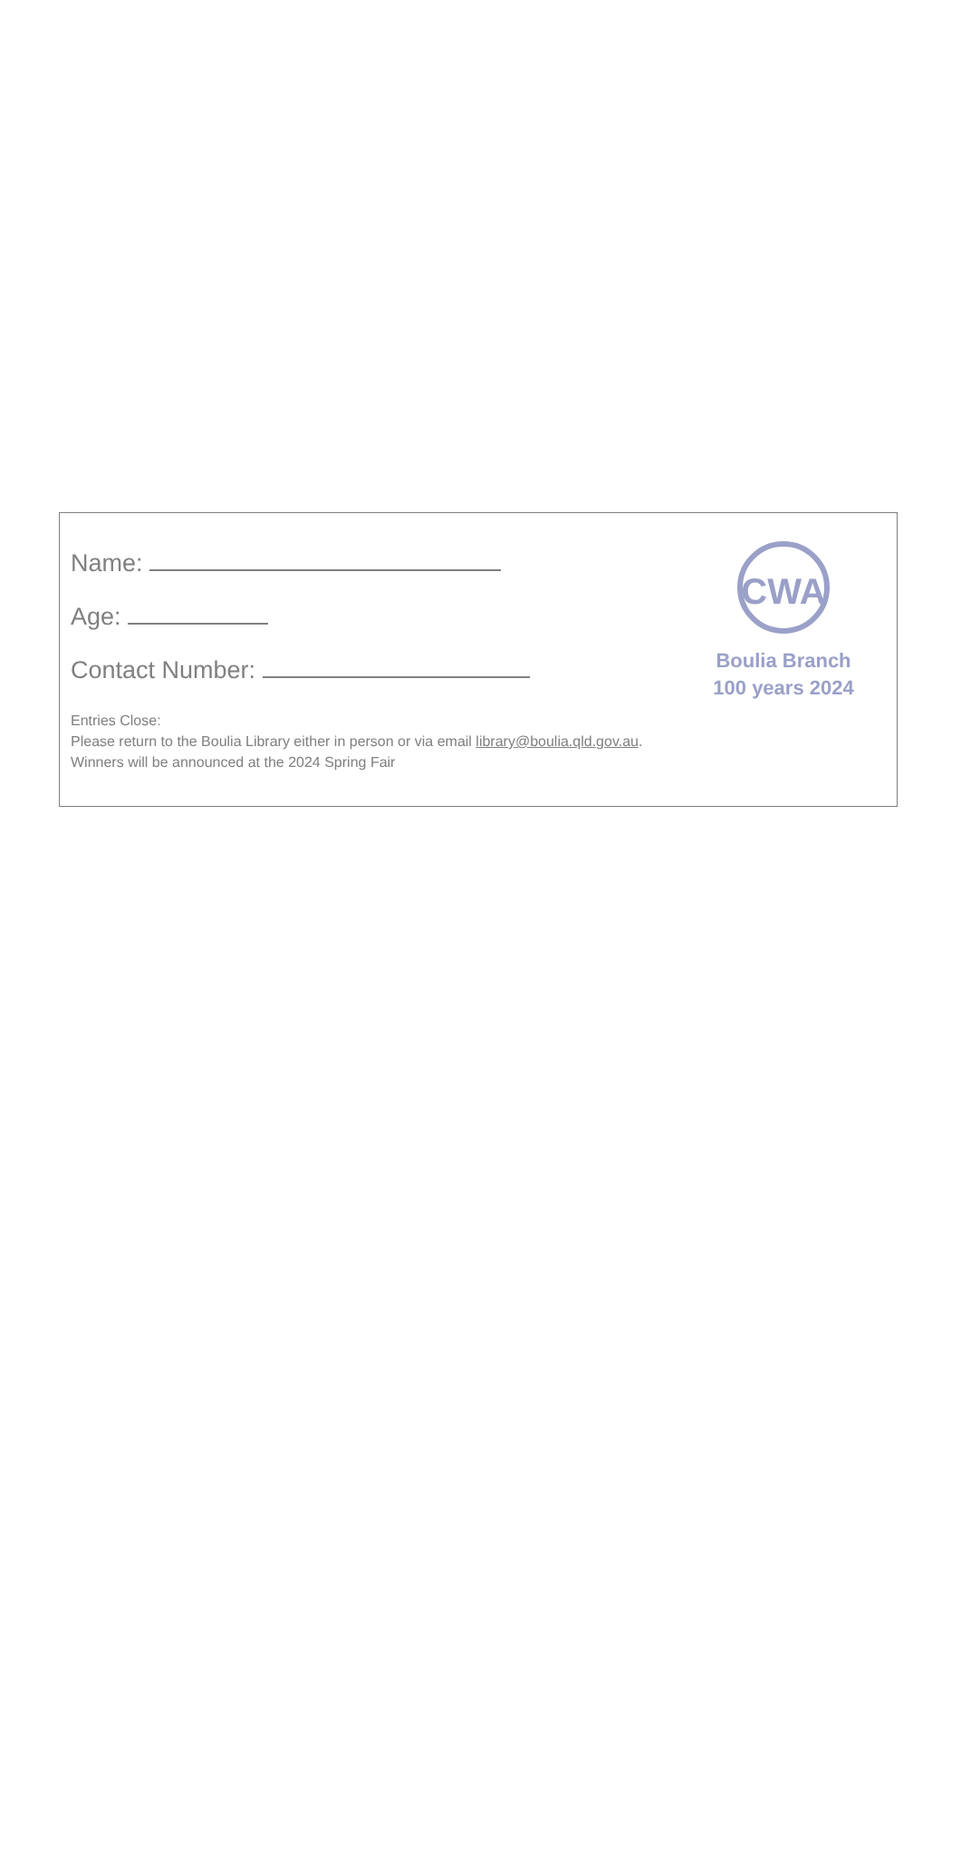CWA
Boulia Branch
100 years 2024
Name:
Age:
Contact Number:
Entries Close:
Please return to the Boulia Library either in person or via email library@boulia.qld.gov.au.
Winners will be announced at the 2024 Spring Fair